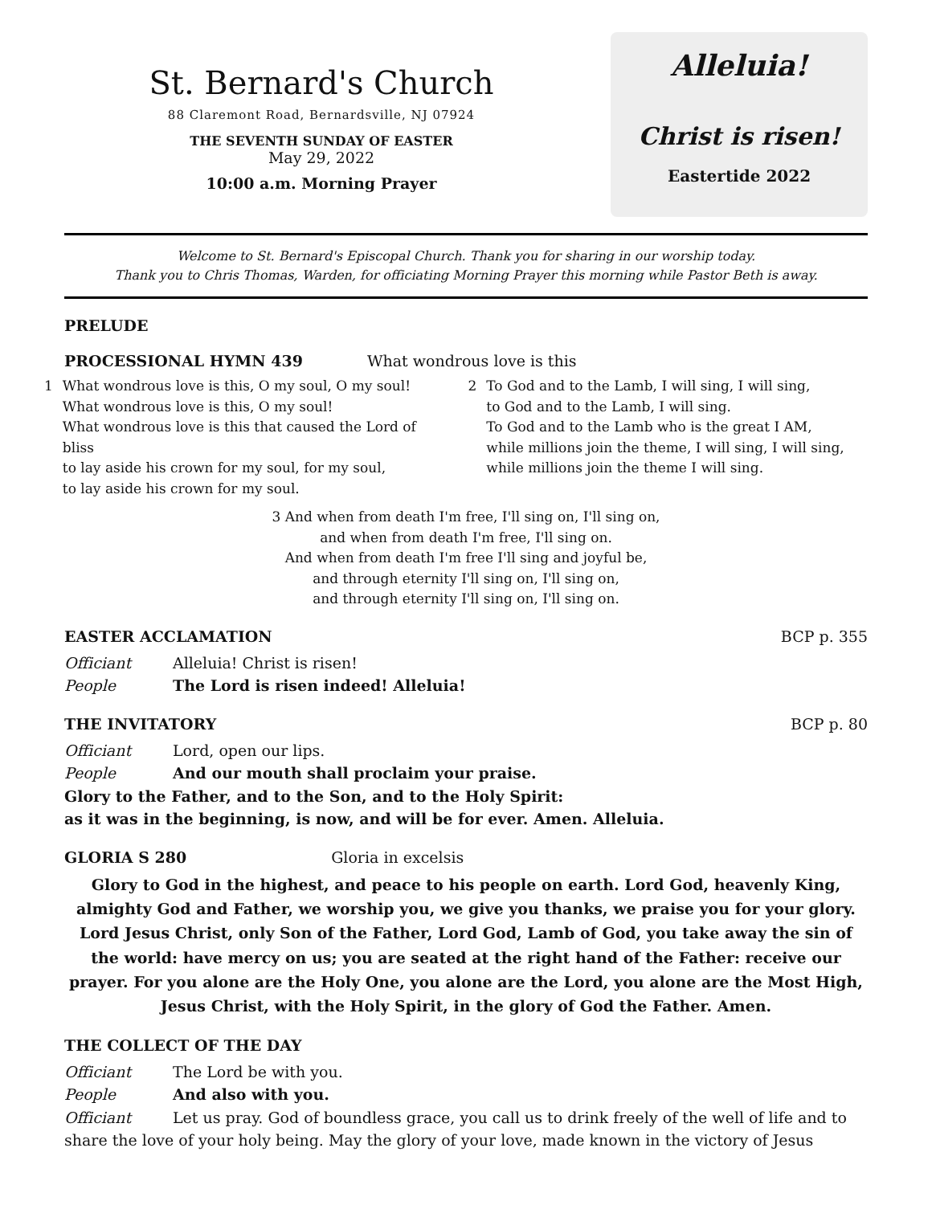St. Bernard's Church
88 Claremont Road, Bernardsville, NJ 07924
THE SEVENTH SUNDAY OF EASTER
May 29, 2022
10:00 a.m. Morning Prayer
Alleluia!
Christ is risen!
Eastertide 2022
Welcome to St. Bernard's Episcopal Church. Thank you for sharing in our worship today.
Thank you to Chris Thomas, Warden, for officiating Morning Prayer this morning while Pastor Beth is away.
PRELUDE
PROCESSIONAL HYMN 439 What wondrous love is this
1 What wondrous love is this, O my soul, O my soul!
What wondrous love is this, O my soul!
What wondrous love is this that caused the Lord of bliss
to lay aside his crown for my soul, for my soul,
to lay aside his crown for my soul.
2 To God and to the Lamb, I will sing, I will sing,
to God and to the Lamb, I will sing.
To God and to the Lamb who is the great I AM,
while millions join the theme, I will sing, I will sing, while millions join the theme I will sing.
3 And when from death I'm free, I'll sing on, I'll sing on,
and when from death I'm free, I'll sing on.
And when from death I'm free I'll sing and joyful be,
and through eternity I'll sing on, I'll sing on,
and through eternity I'll sing on, I'll sing on.
EASTER ACCLAMATION BCP p. 355
Officiant Alleluia! Christ is risen!
People The Lord is risen indeed! Alleluia!
THE INVITATORY BCP p. 80
Officiant Lord, open our lips.
People And our mouth shall proclaim your praise.
Glory to the Father, and to the Son, and to the Holy Spirit:
as it was in the beginning, is now, and will be for ever. Amen. Alleluia.
GLORIA S 280 Gloria in excelsis
Glory to God in the highest, and peace to his people on earth. Lord God, heavenly King, almighty God and Father, we worship you, we give you thanks, we praise you for your glory. Lord Jesus Christ, only Son of the Father, Lord God, Lamb of God, you take away the sin of the world: have mercy on us; you are seated at the right hand of the Father: receive our prayer. For you alone are the Holy One, you alone are the Lord, you alone are the Most High, Jesus Christ, with the Holy Spirit, in the glory of God the Father. Amen.
THE COLLECT OF THE DAY
Officiant The Lord be with you.
People And also with you.
Officiant Let us pray. God of boundless grace, you call us to drink freely of the well of life and to share the love of your holy being. May the glory of your love, made known in the victory of Jesus